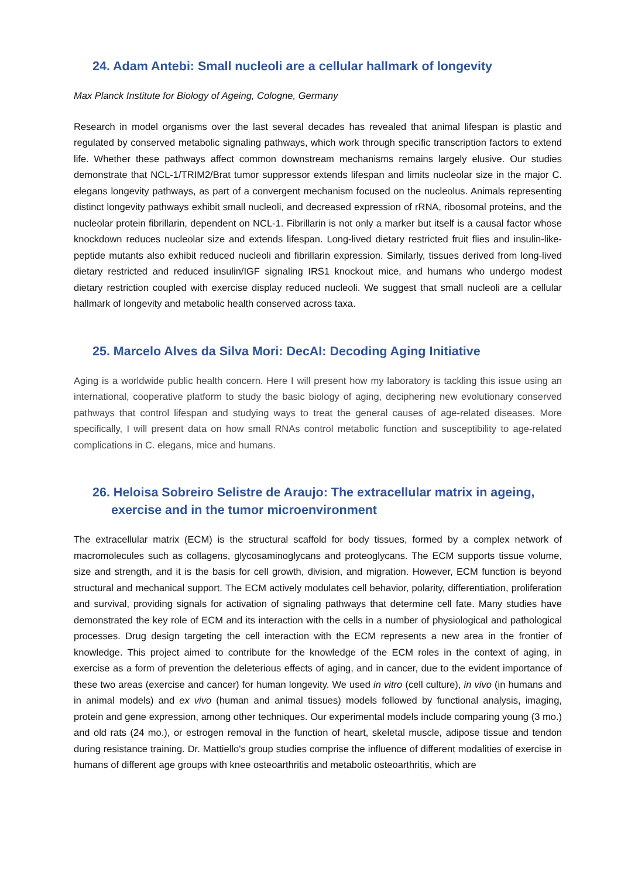24. Adam Antebi: Small nucleoli are a cellular hallmark of longevity
Max Planck Institute for Biology of Ageing, Cologne, Germany
Research in model organisms over the last several decades has revealed that animal lifespan is plastic and regulated by conserved metabolic signaling pathways, which work through specific transcription factors to extend life. Whether these pathways affect common downstream mechanisms remains largely elusive. Our studies demonstrate that NCL-1/TRIM2/Brat tumor suppressor extends lifespan and limits nucleolar size in the major C. elegans longevity pathways, as part of a convergent mechanism focused on the nucleolus. Animals representing distinct longevity pathways exhibit small nucleoli, and decreased expression of rRNA, ribosomal proteins, and the nucleolar protein fibrillarin, dependent on NCL-1. Fibrillarin is not only a marker but itself is a causal factor whose knockdown reduces nucleolar size and extends lifespan. Long-lived dietary restricted fruit flies and insulin-like-peptide mutants also exhibit reduced nucleoli and fibrillarin expression. Similarly, tissues derived from long-lived dietary restricted and reduced insulin/IGF signaling IRS1 knockout mice, and humans who undergo modest dietary restriction coupled with exercise display reduced nucleoli. We suggest that small nucleoli are a cellular hallmark of longevity and metabolic health conserved across taxa.
25. Marcelo Alves da Silva Mori: DecAI: Decoding Aging Initiative
Aging is a worldwide public health concern. Here I will present how my laboratory is tackling this issue using an international, cooperative platform to study the basic biology of aging, deciphering new evolutionary conserved pathways that control lifespan and studying ways to treat the general causes of age-related diseases. More specifically, I will present data on how small RNAs control metabolic function and susceptibility to age-related complications in C. elegans, mice and humans.
26. Heloisa Sobreiro Selistre de Araujo: The extracellular matrix in ageing, exercise and in the tumor microenvironment
The extracellular matrix (ECM) is the structural scaffold for body tissues, formed by a complex network of macromolecules such as collagens, glycosaminoglycans and proteoglycans. The ECM supports tissue volume, size and strength, and it is the basis for cell growth, division, and migration. However, ECM function is beyond structural and mechanical support. The ECM actively modulates cell behavior, polarity, differentiation, proliferation and survival, providing signals for activation of signaling pathways that determine cell fate. Many studies have demonstrated the key role of ECM and its interaction with the cells in a number of physiological and pathological processes. Drug design targeting the cell interaction with the ECM represents a new area in the frontier of knowledge. This project aimed to contribute for the knowledge of the ECM roles in the context of aging, in exercise as a form of prevention the deleterious effects of aging, and in cancer, due to the evident importance of these two areas (exercise and cancer) for human longevity. We used in vitro (cell culture), in vivo (in humans and in animal models) and ex vivo (human and animal tissues) models followed by functional analysis, imaging, protein and gene expression, among other techniques. Our experimental models include comparing young (3 mo.) and old rats (24 mo.), or estrogen removal in the function of heart, skeletal muscle, adipose tissue and tendon during resistance training. Dr. Mattiello's group studies comprise the influence of different modalities of exercise in humans of different age groups with knee osteoarthritis and metabolic osteoarthritis, which are